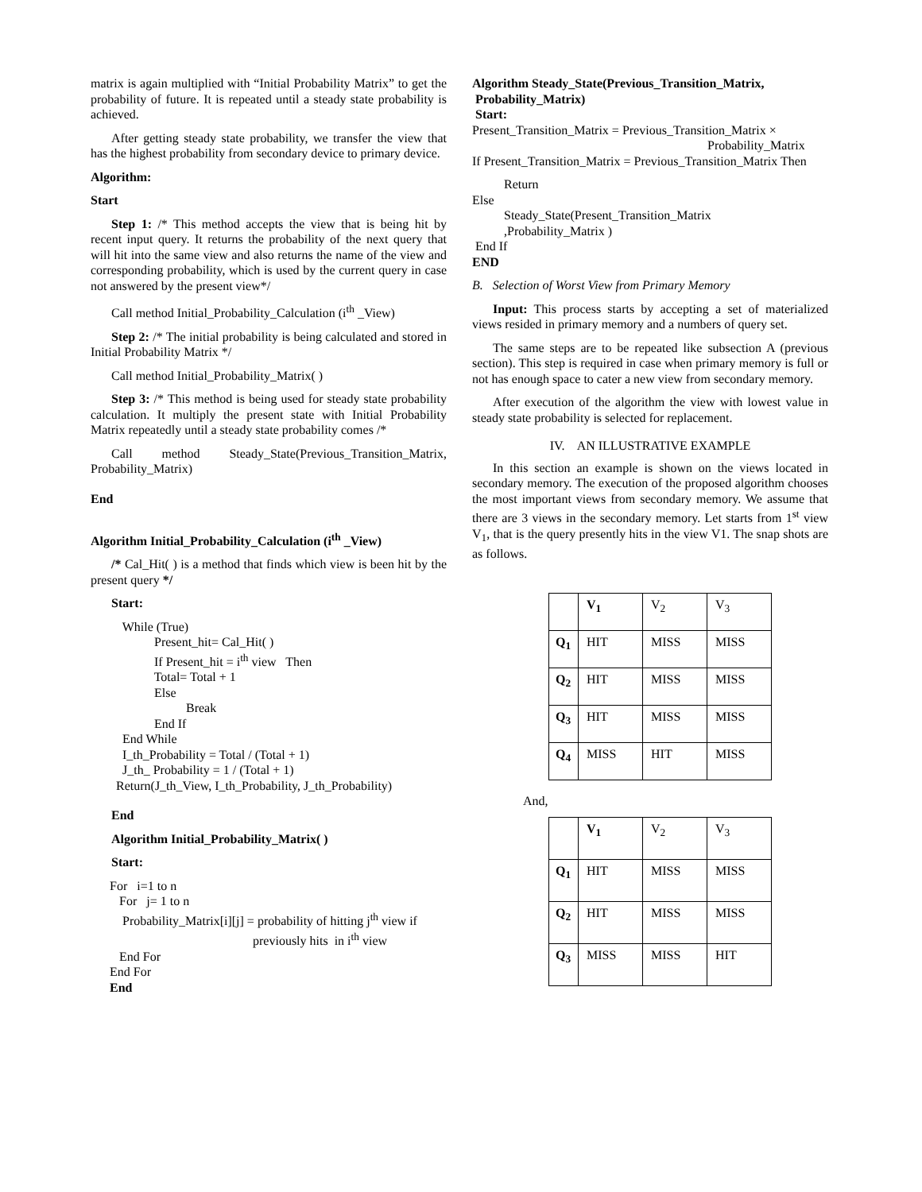matrix is again multiplied with “Initial Probability Matrix” to get the probability of future. It is repeated until a steady state probability is achieved.
After getting steady state probability, we transfer the view that has the highest probability from secondary device to primary device.
Algorithm:
Start
Step 1: /* This method accepts the view that is being hit by recent input query. It returns the probability of the next query that will hit into the same view and also returns the name of the view and corresponding probability, which is used by the current query in case not answered by the present view*/
Call method Initial_Probability_Calculation (i<sup>th</sup> _View)
Step 2: /* The initial probability is being calculated and stored in Initial Probability Matrix */
Call method Initial_Probability_Matrix( )
Step 3: /* This method is being used for steady state probability calculation. It multiply the present state with Initial Probability Matrix repeatedly until a steady state probability comes /*
Call method Steady_State(Previous_Transition_Matrix, Probability_Matrix)
End
Algorithm Initial_Probability_Calculation (i<sup>th</sup> _View)
/* Cal_Hit( ) is a method that finds which view is been hit by the present query */
Start:
          While (True)
                    Present_hit= Cal_Hit( )
                    If Present_hit = ith view   Then
                    Total= Total + 1
                    Else
                              Break
                    End If
          End While
          I_th_Probability = Total / (Total + 1)
          J_th_ Probability = 1 / (Total + 1)
        Return(J_th_View, I_th_Probability, J_th_Probability)
End
Algorithm Initial_Probability_Matrix( )
Start:
      For   i=1 to n
         For   j= 1 to n
          Probability_Matrix[i][j] = probability of hitting jth view if
                                                   previously hits  in ith view
         End For
      End For
      End
Algorithm Steady_State(Previous_Transition_Matrix,
Probability_Matrix)
Start:
Present_Transition_Matrix = Previous_Transition_Matrix ×
Probability_Matrix
If Present_Transition_Matrix = Previous_Transition_Matrix Then
          Return
Else
          Steady_State(Present_Transition_Matrix
          ,Probability_Matrix )
 End If
END
B. Selection of Worst View from Primary Memory
Input: This process starts by accepting a set of materialized views resided in primary memory and a numbers of query set.
The same steps are to be repeated like subsection A (previous section). This step is required in case when primary memory is full or not has enough space to cater a new view from secondary memory.
After execution of the algorithm the view with lowest value in steady state probability is selected for replacement.
IV. AN ILLUSTRATIVE EXAMPLE
In this section an example is shown on the views located in secondary memory. The execution of the proposed algorithm chooses the most important views from secondary memory. We assume that there are 3 views in the secondary memory. Let starts from 1<sup>st</sup> view V<sub>1</sub>, that is the query presently hits in the view V1. The snap shots are as follows.
| | V<sub>1</sub> | V<sub>2</sub> | V<sub>3</sub> |
| Q<sub>1</sub> | HIT | MISS | MISS |
| Q<sub>2</sub> | HIT | MISS | MISS |
| Q<sub>3</sub> | HIT | MISS | MISS |
| Q<sub>4</sub> | MISS | HIT | MISS |
And,
| | V<sub>1</sub> | V<sub>2</sub> | V<sub>3</sub> |
| Q<sub>1</sub> | HIT | MISS | MISS |
| Q<sub>2</sub> | HIT | MISS | MISS |
| Q<sub>3</sub> | MISS | MISS | HIT |